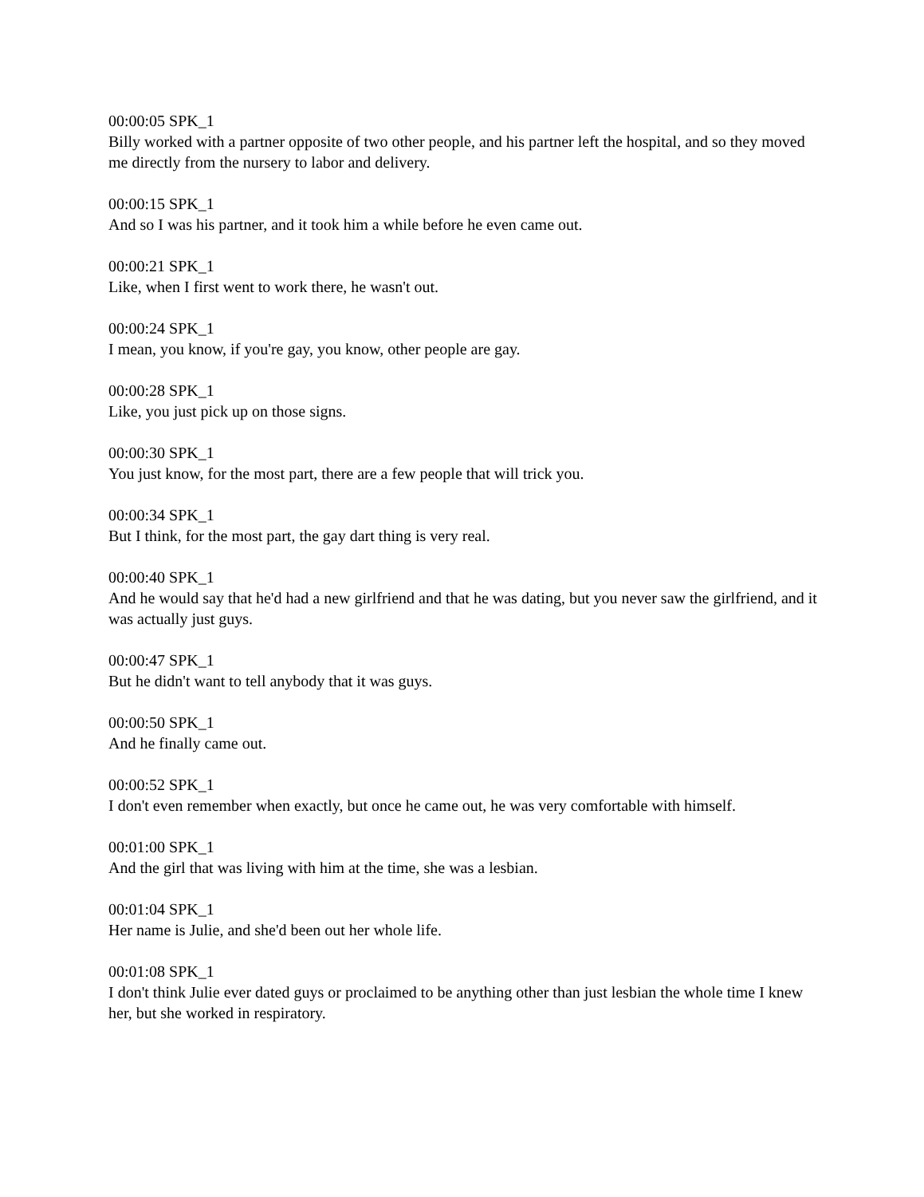00:00:05 SPK_1
Billy worked with a partner opposite of two other people, and his partner left the hospital, and so they moved me directly from the nursery to labor and delivery.
00:00:15 SPK_1
And so I was his partner, and it took him a while before he even came out.
00:00:21 SPK_1
Like, when I first went to work there, he wasn't out.
00:00:24 SPK_1
I mean, you know, if you're gay, you know, other people are gay.
00:00:28 SPK_1
Like, you just pick up on those signs.
00:00:30 SPK_1
You just know, for the most part, there are a few people that will trick you.
00:00:34 SPK_1
But I think, for the most part, the gay dart thing is very real.
00:00:40 SPK_1
And he would say that he'd had a new girlfriend and that he was dating, but you never saw the girlfriend, and it was actually just guys.
00:00:47 SPK_1
But he didn't want to tell anybody that it was guys.
00:00:50 SPK_1
And he finally came out.
00:00:52 SPK_1
I don't even remember when exactly, but once he came out, he was very comfortable with himself.
00:01:00 SPK_1
And the girl that was living with him at the time, she was a lesbian.
00:01:04 SPK_1
Her name is Julie, and she'd been out her whole life.
00:01:08 SPK_1
I don't think Julie ever dated guys or proclaimed to be anything other than just lesbian the whole time I knew her, but she worked in respiratory.